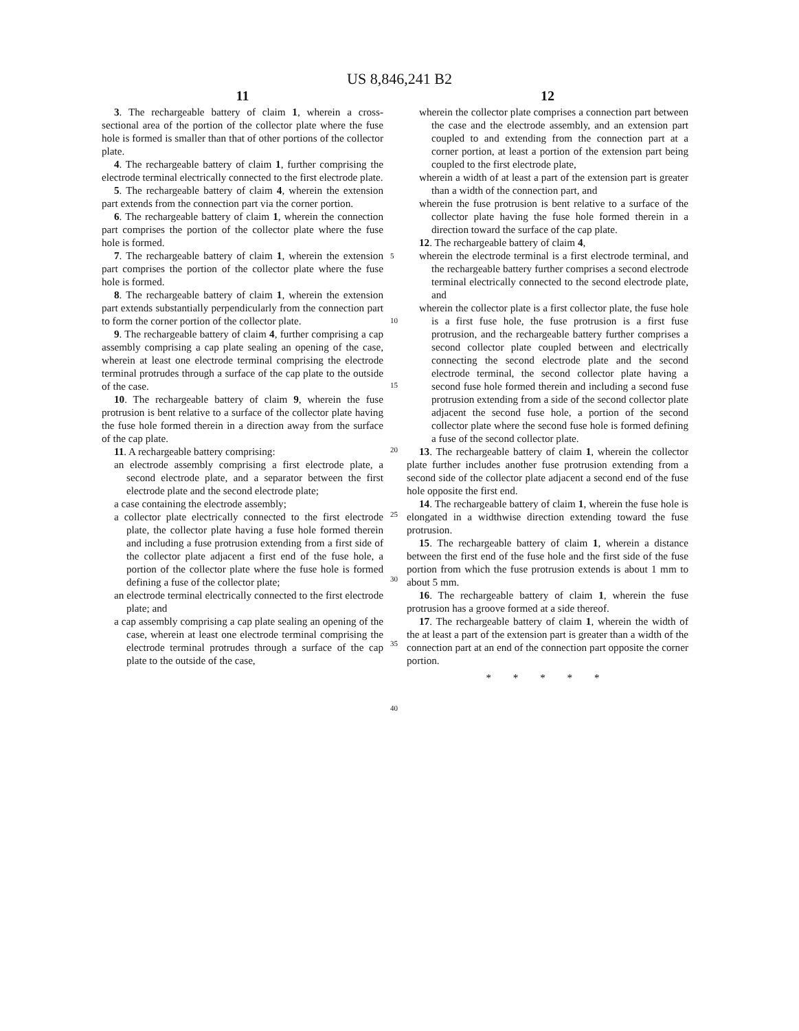US 8,846,241 B2
11
3. The rechargeable battery of claim 1, wherein a cross-sectional area of the portion of the collector plate where the fuse hole is formed is smaller than that of other portions of the collector plate.
4. The rechargeable battery of claim 1, further comprising the electrode terminal electrically connected to the first electrode plate.
5. The rechargeable battery of claim 4, wherein the extension part extends from the connection part via the corner portion.
6. The rechargeable battery of claim 1, wherein the connection part comprises the portion of the collector plate where the fuse hole is formed.
7. The rechargeable battery of claim 1, wherein the extension part comprises the portion of the collector plate where the fuse hole is formed.
8. The rechargeable battery of claim 1, wherein the extension part extends substantially perpendicularly from the connection part to form the corner portion of the collector plate.
9. The rechargeable battery of claim 4, further comprising a cap assembly comprising a cap plate sealing an opening of the case, wherein at least one electrode terminal comprising the electrode terminal protrudes through a surface of the cap plate to the outside of the case.
10. The rechargeable battery of claim 9, wherein the fuse protrusion is bent relative to a surface of the collector plate having the fuse hole formed therein in a direction away from the surface of the cap plate.
11. A rechargeable battery comprising:
an electrode assembly comprising a first electrode plate, a second electrode plate, and a separator between the first electrode plate and the second electrode plate;
a case containing the electrode assembly;
a collector plate electrically connected to the first electrode plate, the collector plate having a fuse hole formed therein and including a fuse protrusion extending from a first side of the collector plate adjacent a first end of the fuse hole, a portion of the collector plate where the fuse hole is formed defining a fuse of the collector plate;
an electrode terminal electrically connected to the first electrode plate; and
a cap assembly comprising a cap plate sealing an opening of the case, wherein at least one electrode terminal comprising the electrode terminal protrudes through a surface of the cap plate to the outside of the case,
5
10
15
20
25
30
35
40
12
wherein the collector plate comprises a connection part between the case and the electrode assembly, and an extension part coupled to and extending from the connection part at a corner portion, at least a portion of the extension part being coupled to the first electrode plate,
wherein a width of at least a part of the extension part is greater than a width of the connection part, and
wherein the fuse protrusion is bent relative to a surface of the collector plate having the fuse hole formed therein in a direction toward the surface of the cap plate.
12. The rechargeable battery of claim 4,
wherein the electrode terminal is a first electrode terminal, and the rechargeable battery further comprises a second electrode terminal electrically connected to the second electrode plate, and
wherein the collector plate is a first collector plate, the fuse hole is a first fuse hole, the fuse protrusion is a first fuse protrusion, and the rechargeable battery further comprises a second collector plate coupled between and electrically connecting the second electrode plate and the second electrode terminal, the second collector plate having a second fuse hole formed therein and including a second fuse protrusion extending from a side of the second collector plate adjacent the second fuse hole, a portion of the second collector plate where the second fuse hole is formed defining a fuse of the second collector plate.
13. The rechargeable battery of claim 1, wherein the collector plate further includes another fuse protrusion extending from a second side of the collector plate adjacent a second end of the fuse hole opposite the first end.
14. The rechargeable battery of claim 1, wherein the fuse hole is elongated in a widthwise direction extending toward the fuse protrusion.
15. The rechargeable battery of claim 1, wherein a distance between the first end of the fuse hole and the first side of the fuse portion from which the fuse protrusion extends is about 1 mm to about 5 mm.
16. The rechargeable battery of claim 1, wherein the fuse protrusion has a groove formed at a side thereof.
17. The rechargeable battery of claim 1, wherein the width of the at least a part of the extension part is greater than a width of the connection part at an end of the connection part opposite the corner portion.
* * * * *